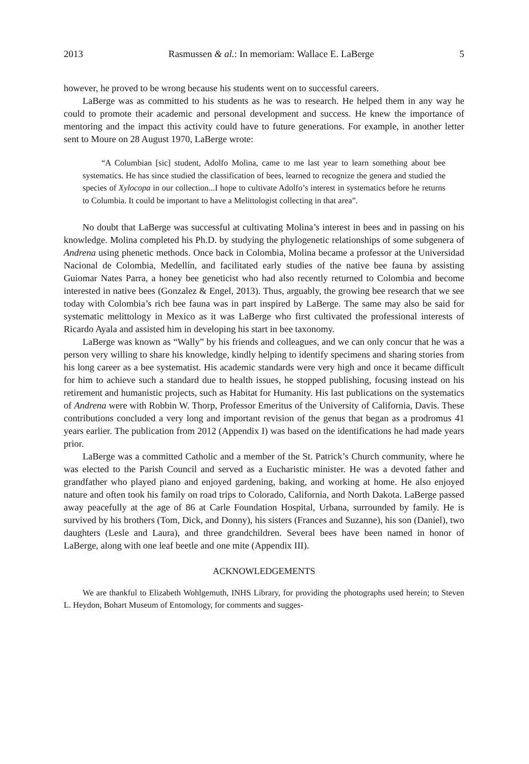2013 Rasmussen & al.: In memoriam: Wallace E. LaBerge 5
however, he proved to be wrong because his students went on to successful careers.
LaBerge was as committed to his students as he was to research. He helped them in any way he could to promote their academic and personal development and success. He knew the importance of mentoring and the impact this activity could have to future generations. For example, in another letter sent to Moure on 28 August 1970, LaBerge wrote:
“A Columbian [sic] student, Adolfo Molina, came to me last year to learn something about bee systematics. He has since studied the classification of bees, learned to recognize the genera and studied the species of Xylocopa in our collection...I hope to cultivate Adolfo’s interest in systematics before he returns to Columbia. It could be important to have a Melittologist collecting in that area”.
No doubt that LaBerge was successful at cultivating Molina’s interest in bees and in passing on his knowledge. Molina completed his Ph.D. by studying the phylogenetic relationships of some subgenera of Andrena using phenetic methods. Once back in Colombia, Molina became a professor at the Universidad Nacional de Colombia, Medellín, and facilitated early studies of the native bee fauna by assisting Guiomar Nates Parra, a honey bee geneticist who had also recently returned to Colombia and become interested in native bees (Gonzalez & Engel, 2013). Thus, arguably, the growing bee research that we see today with Colombia’s rich bee fauna was in part inspired by LaBerge. The same may also be said for systematic melittology in Mexico as it was LaBerge who first cultivated the professional interests of Ricardo Ayala and assisted him in developing his start in bee taxonomy.
LaBerge was known as “Wally” by his friends and colleagues, and we can only concur that he was a person very willing to share his knowledge, kindly helping to identify specimens and sharing stories from his long career as a bee systematist. His academic standards were very high and once it became difficult for him to achieve such a standard due to health issues, he stopped publishing, focusing instead on his retirement and humanistic projects, such as Habitat for Humanity. His last publications on the systematics of Andrena were with Robbin W. Thorp, Professor Emeritus of the University of California, Davis. These contributions concluded a very long and important revision of the genus that began as a prodromus 41 years earlier. The publication from 2012 (Appendix I) was based on the identifications he had made years prior.
LaBerge was a committed Catholic and a member of the St. Patrick’s Church community, where he was elected to the Parish Council and served as a Eucharistic minister. He was a devoted father and grandfather who played piano and enjoyed gardening, baking, and working at home. He also enjoyed nature and often took his family on road trips to Colorado, California, and North Dakota. LaBerge passed away peacefully at the age of 86 at Carle Foundation Hospital, Urbana, surrounded by family. He is survived by his brothers (Tom, Dick, and Donny), his sisters (Frances and Suzanne), his son (Daniel), two daughters (Lesle and Laura), and three grandchildren. Several bees have been named in honor of LaBerge, along with one leaf beetle and one mite (Appendix III).
ACKNOWLEDGEMENTS
We are thankful to Elizabeth Wohlgemuth, INHS Library, for providing the photographs used herein; to Steven L. Heydon, Bohart Museum of Entomology, for comments and sugges-